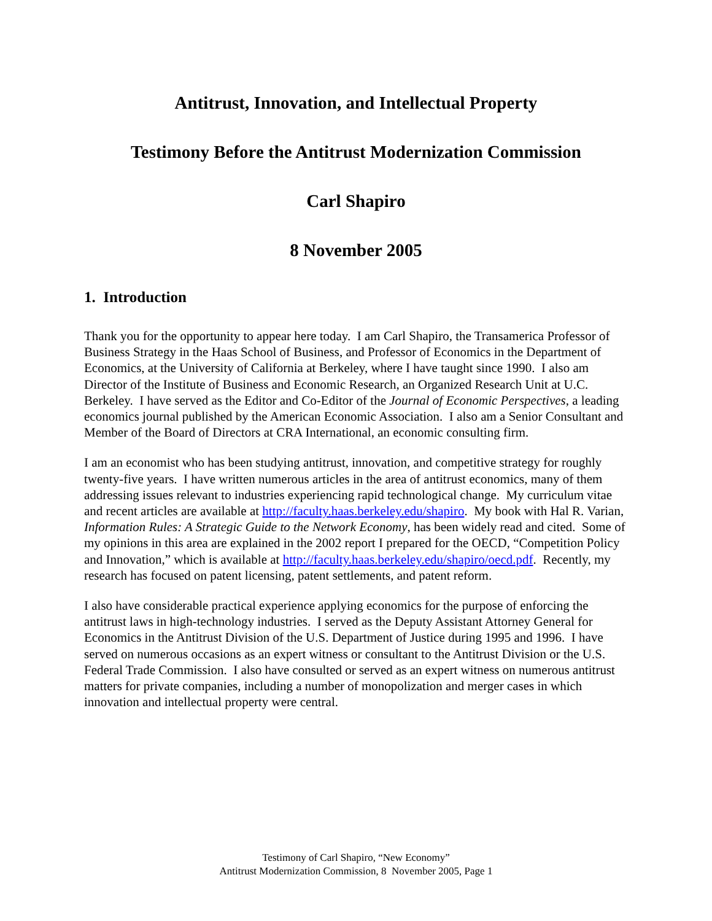Antitrust, Innovation, and Intellectual Property
Testimony Before the Antitrust Modernization Commission
Carl Shapiro
8 November 2005
1. Introduction
Thank you for the opportunity to appear here today. I am Carl Shapiro, the Transamerica Professor of Business Strategy in the Haas School of Business, and Professor of Economics in the Department of Economics, at the University of California at Berkeley, where I have taught since 1990. I also am Director of the Institute of Business and Economic Research, an Organized Research Unit at U.C. Berkeley. I have served as the Editor and Co-Editor of the Journal of Economic Perspectives, a leading economics journal published by the American Economic Association. I also am a Senior Consultant and Member of the Board of Directors at CRA International, an economic consulting firm.
I am an economist who has been studying antitrust, innovation, and competitive strategy for roughly twenty-five years. I have written numerous articles in the area of antitrust economics, many of them addressing issues relevant to industries experiencing rapid technological change. My curriculum vitae and recent articles are available at http://faculty.haas.berkeley.edu/shapiro. My book with Hal R. Varian, Information Rules: A Strategic Guide to the Network Economy, has been widely read and cited. Some of my opinions in this area are explained in the 2002 report I prepared for the OECD, “Competition Policy and Innovation,” which is available at http://faculty.haas.berkeley.edu/shapiro/oecd.pdf. Recently, my research has focused on patent licensing, patent settlements, and patent reform.
I also have considerable practical experience applying economics for the purpose of enforcing the antitrust laws in high-technology industries. I served as the Deputy Assistant Attorney General for Economics in the Antitrust Division of the U.S. Department of Justice during 1995 and 1996. I have served on numerous occasions as an expert witness or consultant to the Antitrust Division or the U.S. Federal Trade Commission. I also have consulted or served as an expert witness on numerous antitrust matters for private companies, including a number of monopolization and merger cases in which innovation and intellectual property were central.
Testimony of Carl Shapiro, “New Economy”
Antitrust Modernization Commission, 8 November 2005, Page 1